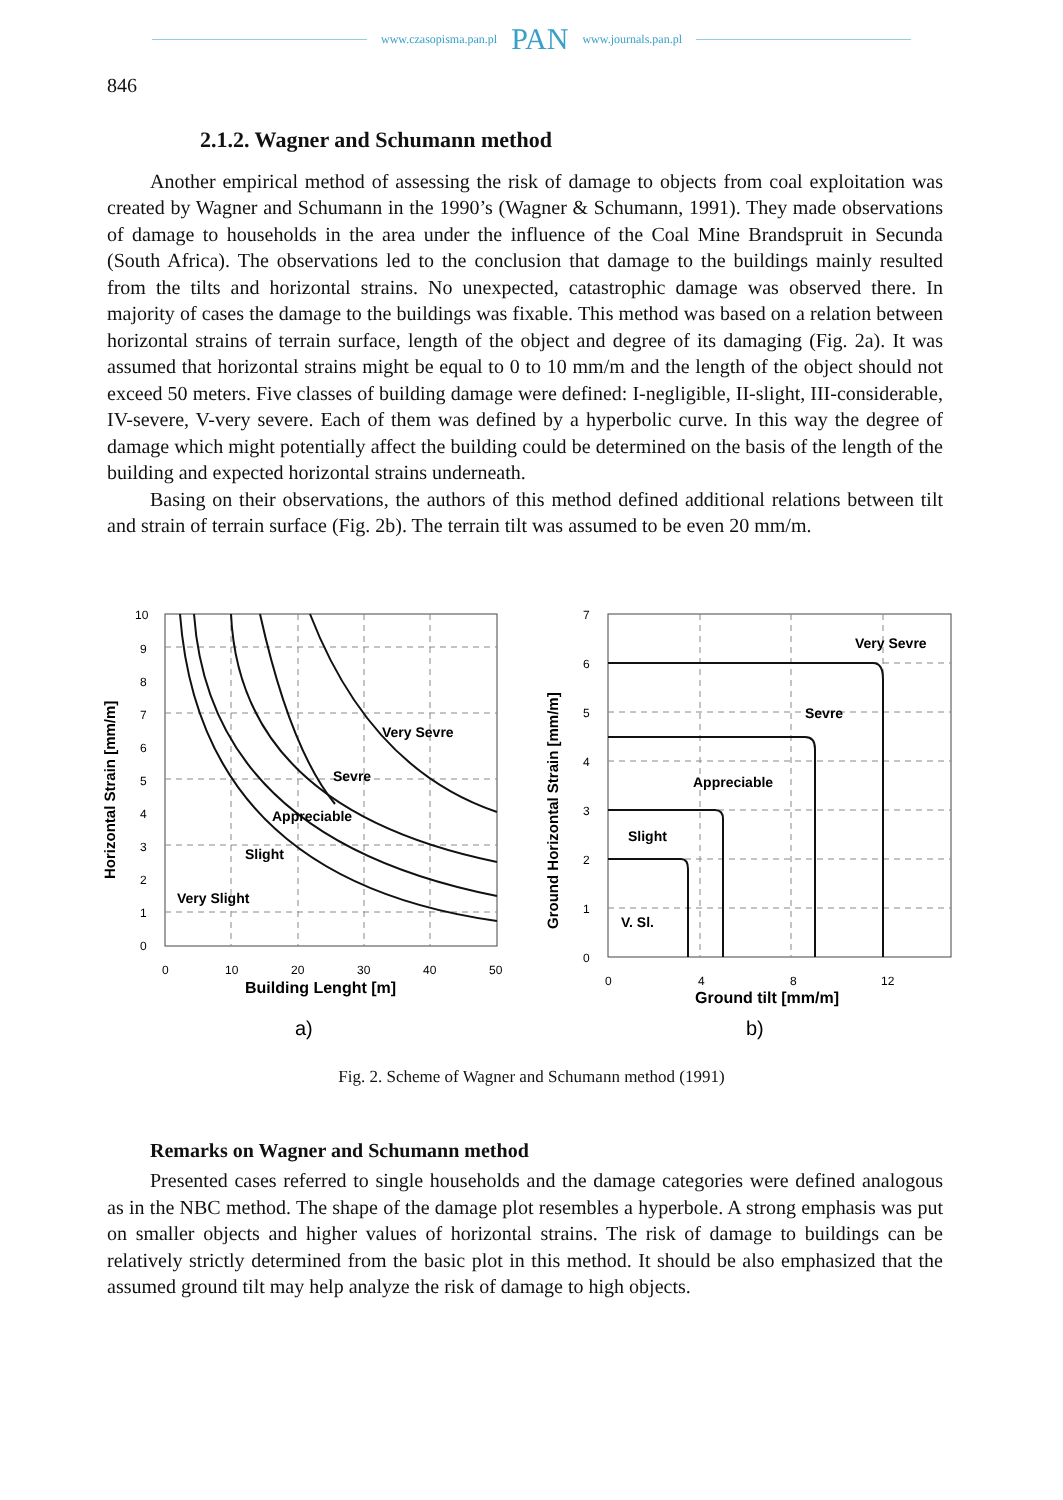www.czasopisma.pan.pl PAN www.journals.pan.pl
846
2.1.2. Wagner and Schumann method
Another empirical method of assessing the risk of damage to objects from coal exploitation was created by Wagner and Schumann in the 1990’s (Wagner & Schumann, 1991). They made observations of damage to households in the area under the influence of the Coal Mine Brandspruit in Secunda (South Africa). The observations led to the conclusion that damage to the buildings mainly resulted from the tilts and horizontal strains. No unexpected, catastrophic damage was observed there. In majority of cases the damage to the buildings was fixable. This method was based on a relation between horizontal strains of terrain surface, length of the object and degree of its damaging (Fig. 2a). It was assumed that horizontal strains might be equal to 0 to 10 mm/m and the length of the object should not exceed 50 meters. Five classes of building damage were defined: I-negligible, II-slight, III-considerable, IV-severe, V-very severe. Each of them was defined by a hyperbolic curve. In this way the degree of damage which might potentially affect the building could be determined on the basis of the length of the building and expected horizontal strains underneath.
Basing on their observations, the authors of this method defined additional relations between tilt and strain of terrain surface (Fig. 2b). The terrain tilt was assumed to be even 20 mm/m.
Horizontal Strain [mm/m]
10
9
8
7
6
5
4
3
2
1
0
0
10
20
30
40
50
Very Slight
Slight
Appreciable
Sevre
Very Sevre
Building Lenght [m]
a)
Ground Horizontal Strain [mm/m]
7
6
5
4
3
2
1
0
0
4
8
12
V. Sl.
Slight
Appreciable
Sevre
Very Sevre
Ground tilt [mm/m]
b)
Fig. 2. Scheme of Wagner and Schumann method (1991)
Remarks on Wagner and Schumann method
Presented cases referred to single households and the damage categories were defined analogous as in the NBC method. The shape of the damage plot resembles a hyperbole. A strong emphasis was put on smaller objects and higher values of horizontal strains. The risk of damage to buildings can be relatively strictly determined from the basic plot in this method. It should be also emphasized that the assumed ground tilt may help analyze the risk of damage to high objects.